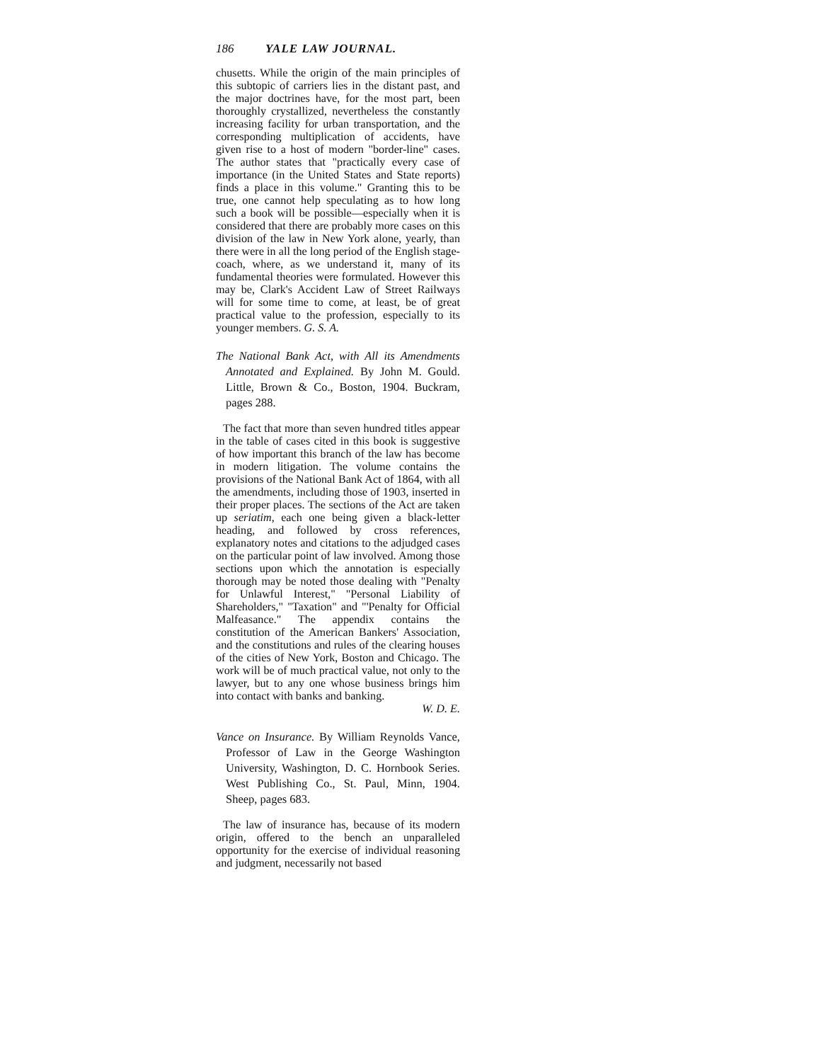186 YALE LAW JOURNAL.
chusetts. While the origin of the main principles of this subtopic of carriers lies in the distant past, and the major doctrines have, for the most part, been thoroughly crystallized, nevertheless the constantly increasing facility for urban transportation, and the corresponding multiplication of accidents, have given rise to a host of modern "border-line" cases. The author states that "practically every case of importance (in the United States and State reports) finds a place in this volume." Granting this to be true, one cannot help speculating as to how long such a book will be possible—especially when it is considered that there are probably more cases on this division of the law in New York alone, yearly, than there were in all the long period of the English stage-coach, where, as we understand it, many of its fundamental theories were formulated. However this may be, Clark's Accident Law of Street Railways will for some time to come, at least, be of great practical value to the profession, especially to its younger members. G. S. A.
The National Bank Act, with All its Amendments Annotated and Explained. By John M. Gould. Little, Brown & Co., Boston, 1904. Buckram, pages 288.
The fact that more than seven hundred titles appear in the table of cases cited in this book is suggestive of how important this branch of the law has become in modern litigation. The volume contains the provisions of the National Bank Act of 1864, with all the amendments, including those of 1903, inserted in their proper places. The sections of the Act are taken up seriatim, each one being given a black-letter heading, and followed by cross references, explanatory notes and citations to the adjudged cases on the particular point of law involved. Among those sections upon which the annotation is especially thorough may be noted those dealing with "Penalty for Unlawful Interest," "Personal Liability of Shareholders," "Taxation" and "'Penalty for Official Malfeasance." The appendix contains the constitution of the American Bankers' Association, and the constitutions and rules of the clearing houses of the cities of New York, Boston and Chicago. The work will be of much practical value, not only to the lawyer, but to any one whose business brings him into contact with banks and banking.
W. D. E.
Vance on Insurance. By William Reynolds Vance, Professor of Law in the George Washington University, Washington, D. C. Hornbook Series. West Publishing Co., St. Paul, Minn, 1904. Sheep, pages 683.
The law of insurance has, because of its modern origin, offered to the bench an unparalleled opportunity for the exercise of individual reasoning and judgment, necessarily not based